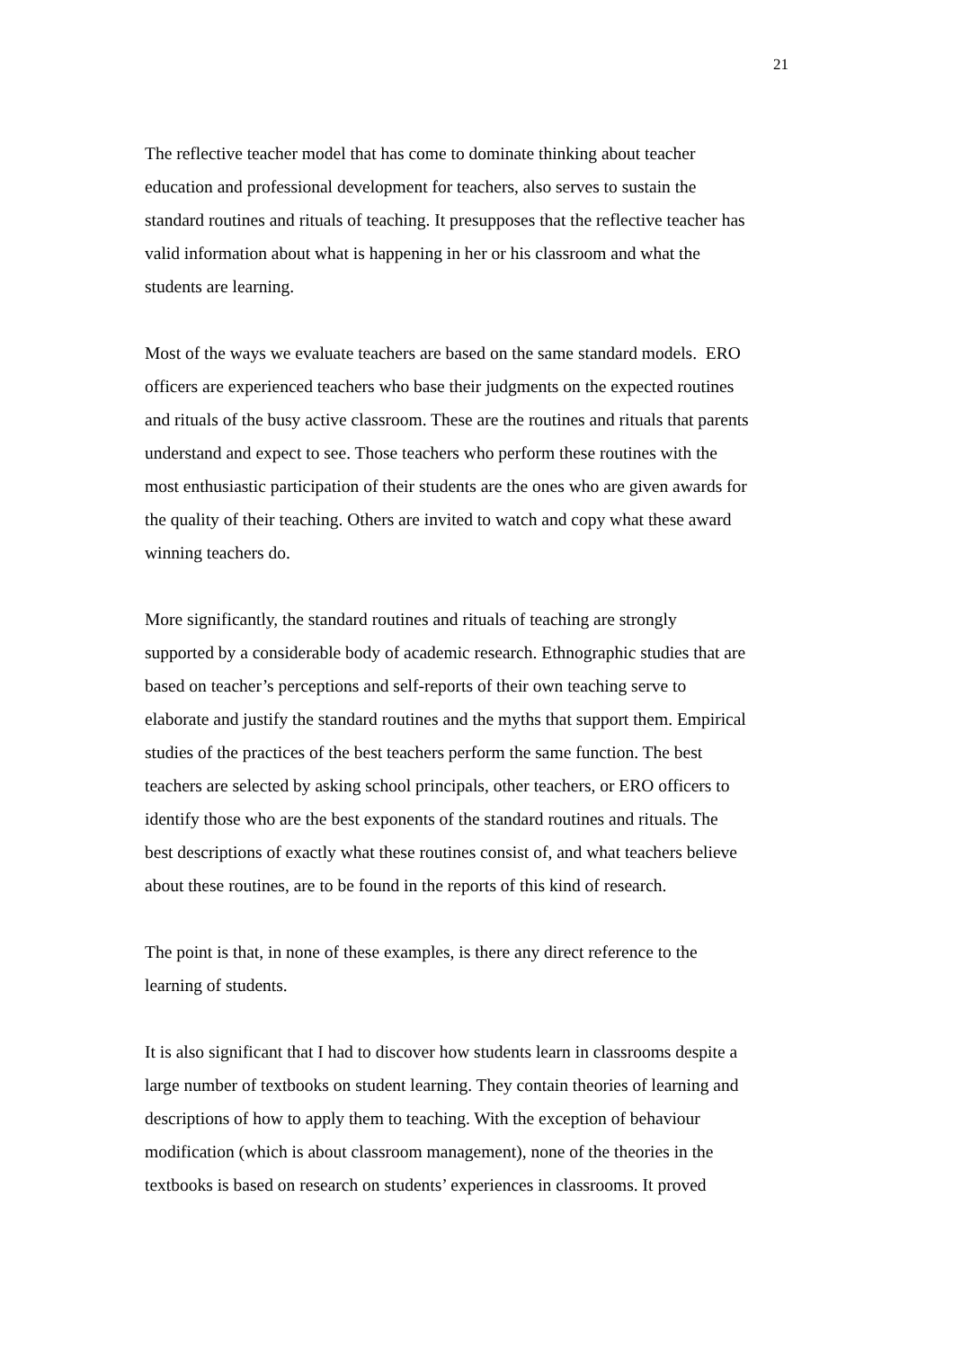21
The reflective teacher model that has come to dominate thinking about teacher
education and professional development for teachers, also serves to sustain the
standard routines and rituals of teaching. It presupposes that the reflective teacher has
valid information about what is happening in her or his classroom and what the
students are learning.
Most of the ways we evaluate teachers are based on the same standard models. ERO
officers are experienced teachers who base their judgments on the expected routines
and rituals of the busy active classroom. These are the routines and rituals that parents
understand and expect to see. Those teachers who perform these routines with the
most enthusiastic participation of their students are the ones who are given awards for
the quality of their teaching. Others are invited to watch and copy what these award
winning teachers do.
More significantly, the standard routines and rituals of teaching are strongly
supported by a considerable body of academic research. Ethnographic studies that are
based on teacher’s perceptions and self-reports of their own teaching serve to
elaborate and justify the standard routines and the myths that support them. Empirical
studies of the practices of the best teachers perform the same function. The best
teachers are selected by asking school principals, other teachers, or ERO officers to
identify those who are the best exponents of the standard routines and rituals. The
best descriptions of exactly what these routines consist of, and what teachers believe
about these routines, are to be found in the reports of this kind of research.
The point is that, in none of these examples, is there any direct reference to the
learning of students.
It is also significant that I had to discover how students learn in classrooms despite a
large number of textbooks on student learning. They contain theories of learning and
descriptions of how to apply them to teaching. With the exception of behaviour
modification (which is about classroom management), none of the theories in the
textbooks is based on research on students’ experiences in classrooms. It proved